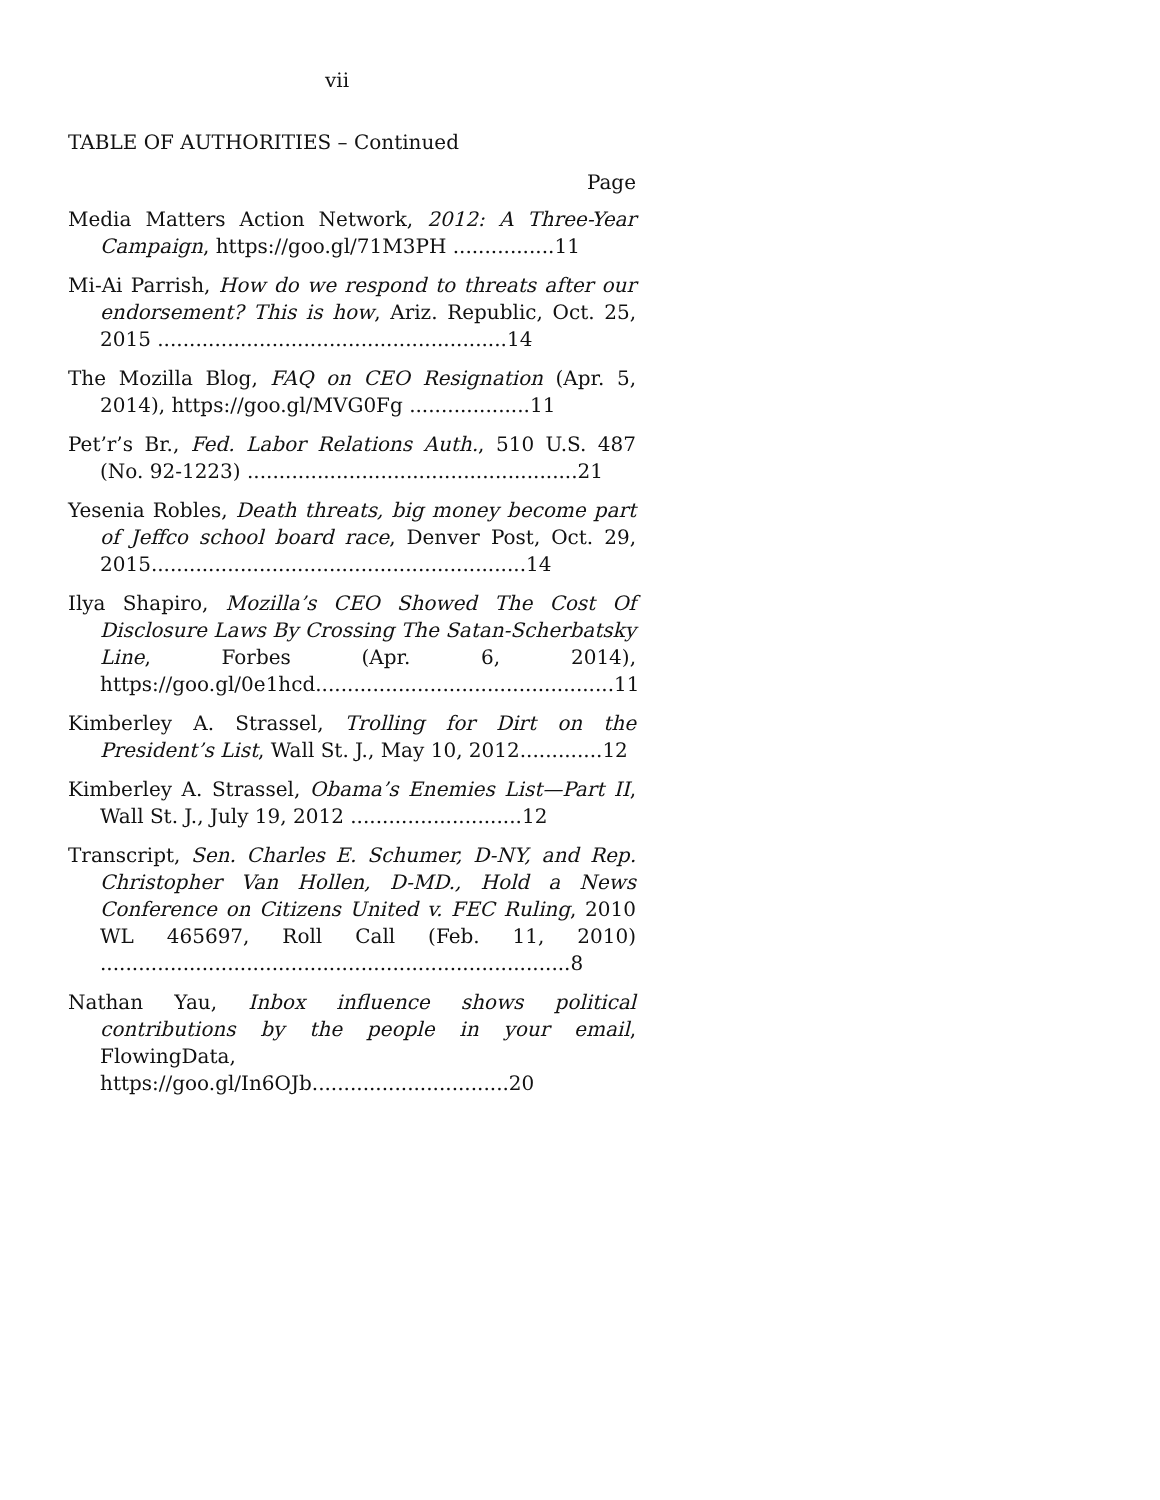vii
TABLE OF AUTHORITIES – Continued
Page
Media Matters Action Network, 2012: A Three-Year Campaign, https://goo.gl/71M3PH ................11
Mi-Ai Parrish, How do we respond to threats after our endorsement? This is how, Ariz. Republic, Oct. 25, 2015 .......................................................14
The Mozilla Blog, FAQ on CEO Resignation (Apr. 5, 2014), https://goo.gl/MVG0Fg ...................11
Pet’r’s Br., Fed. Labor Relations Auth., 510 U.S. 487 (No. 92-1223) ....................................................21
Yesenia Robles, Death threats, big money become part of Jeffco school board race, Denver Post, Oct. 29, 2015...........................................................14
Ilya Shapiro, Mozilla’s CEO Showed The Cost Of Disclosure Laws By Crossing The Satan-Scherbatsky Line, Forbes (Apr. 6, 2014), https://goo.gl/0e1hcd...............................................11
Kimberley A. Strassel, Trolling for Dirt on the President’s List, Wall St. J., May 10, 2012.............12
Kimberley A. Strassel, Obama’s Enemies List—Part II, Wall St. J., July 19, 2012 ...........................12
Transcript, Sen. Charles E. Schumer, D-NY, and Rep. Christopher Van Hollen, D-MD., Hold a News Conference on Citizens United v. FEC Ruling, 2010 WL 465697, Roll Call (Feb. 11, 2010) ..........................................................................8
Nathan Yau, Inbox influence shows political contributions by the people in your email, FlowingData, https://goo.gl/In6OJb...............................20